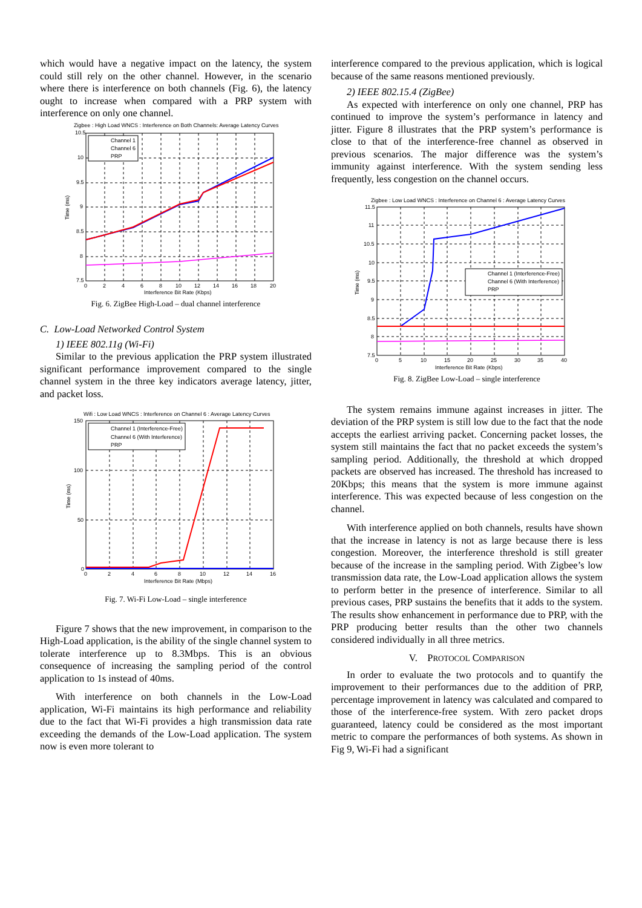which would have a negative impact on the latency, the system could still rely on the other channel. However, in the scenario where there is interference on both channels (Fig. 6), the latency ought to increase when compared with a PRP system with interference on only one channel.
Zigbee : High Load WNCS : Interference on Both Channels: Average Latency Curves
Channel 1
Channel 6
PRP
10.5
10
9.5
9
8.5
8
7.5
0
2
4
6
8
10
12
14
16
18
20
Interference Bit Rate (Kbps)
Time (ms)
Fig. 6. ZigBee High-Load – dual channel interference
C. Low-Load Networked Control System
1) IEEE 802.11g (Wi-Fi)
Similar to the previous application the PRP system illustrated significant performance improvement compared to the single channel system in the three key indicators average latency, jitter, and packet loss.
Wifi : Low Load WNCS : Interference on Channel 6 : Average Latency Curves
Channel 1 (Interference-Free)
Channel 6 (With Interference)
PRP
150
100
50
0
0
2
4
6
8
10
12
14
16
Interference Bit Rate (Mbps)
Time (ms)
Fig. 7. Wi-Fi Low-Load – single interference
Figure 7 shows that the new improvement, in comparison to the High-Load application, is the ability of the single channel system to tolerate interference up to 8.3Mbps. This is an obvious consequence of increasing the sampling period of the control application to 1s instead of 40ms.
With interference on both channels in the Low-Load application, Wi-Fi maintains its high performance and reliability due to the fact that Wi-Fi provides a high transmission data rate exceeding the demands of the Low-Load application. The system now is even more tolerant to
interference compared to the previous application, which is logical because of the same reasons mentioned previously.
2) IEEE 802.15.4 (ZigBee)
As expected with interference on only one channel, PRP has continued to improve the system’s performance in latency and jitter. Figure 8 illustrates that the PRP system’s performance is close to that of the interference-free channel as observed in previous scenarios. The major difference was the system’s immunity against interference. With the system sending less frequently, less congestion on the channel occurs.
Zigbee : Low Load WNCS : Interference on Channel 6 : Average Latency Curves
Channel 1 (Interference-Free)
Channel 6 (With Interference)
PRP
11.5
11
10.5
10
9.5
9
8.5
8
7.5
0
5
10
15
20
25
30
35
40
Interference Bit Rate (Kbps)
Time (ms)
Fig. 8. ZigBee Low-Load – single interference
The system remains immune against increases in jitter. The deviation of the PRP system is still low due to the fact that the node accepts the earliest arriving packet. Concerning packet losses, the system still maintains the fact that no packet exceeds the system’s sampling period. Additionally, the threshold at which dropped packets are observed has increased. The threshold has increased to 20Kbps; this means that the system is more immune against interference. This was expected because of less congestion on the channel.
With interference applied on both channels, results have shown that the increase in latency is not as large because there is less congestion. Moreover, the interference threshold is still greater because of the increase in the sampling period. With Zigbee’s low transmission data rate, the Low-Load application allows the system to perform better in the presence of interference. Similar to all previous cases, PRP sustains the benefits that it adds to the system. The results show enhancement in performance due to PRP, with the PRP producing better results than the other two channels considered individually in all three metrics.
V. PROTOCOL COMPARISON
In order to evaluate the two protocols and to quantify the improvement to their performances due to the addition of PRP, percentage improvement in latency was calculated and compared to those of the interference-free system. With zero packet drops guaranteed, latency could be considered as the most important metric to compare the performances of both systems. As shown in Fig 9, Wi-Fi had a significant